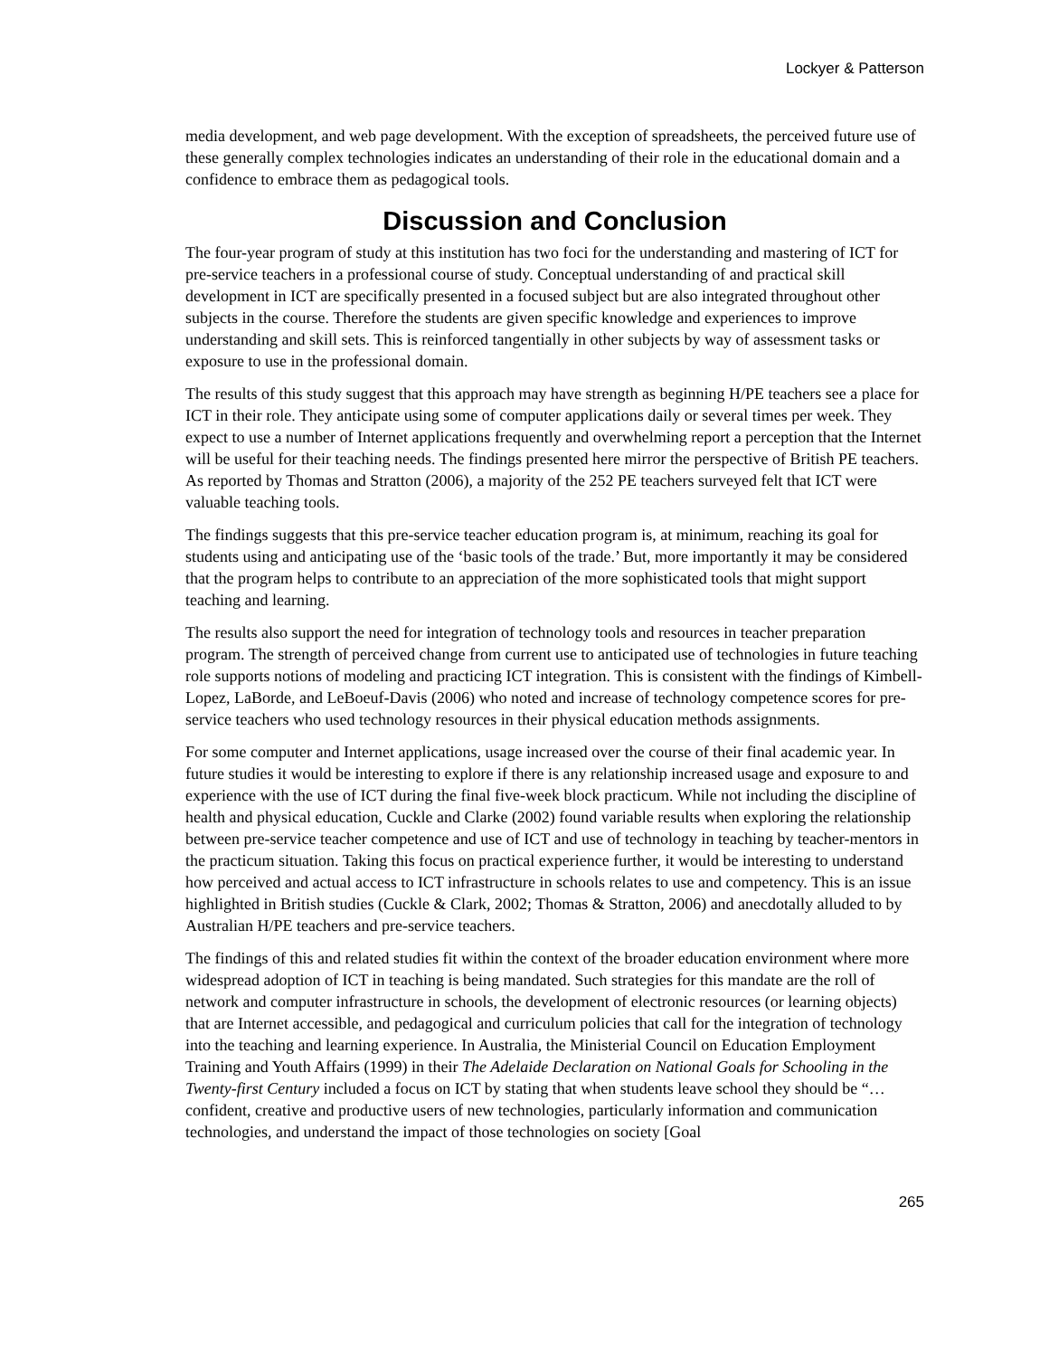Lockyer & Patterson
media development, and web page development. With the exception of spreadsheets, the perceived future use of these generally complex technologies indicates an understanding of their role in the educational domain and a confidence to embrace them as pedagogical tools.
Discussion and Conclusion
The four-year program of study at this institution has two foci for the understanding and mastering of ICT for pre-service teachers in a professional course of study. Conceptual understanding of and practical skill development in ICT are specifically presented in a focused subject but are also integrated throughout other subjects in the course. Therefore the students are given specific knowledge and experiences to improve understanding and skill sets. This is reinforced tangentially in other subjects by way of assessment tasks or exposure to use in the professional domain.
The results of this study suggest that this approach may have strength as beginning H/PE teachers see a place for ICT in their role. They anticipate using some of computer applications daily or several times per week. They expect to use a number of Internet applications frequently and overwhelming report a perception that the Internet will be useful for their teaching needs. The findings presented here mirror the perspective of British PE teachers. As reported by Thomas and Stratton (2006), a majority of the 252 PE teachers surveyed felt that ICT were valuable teaching tools.
The findings suggests that this pre-service teacher education program is, at minimum, reaching its goal for students using and anticipating use of the ‘basic tools of the trade.’ But, more importantly it may be considered that the program helps to contribute to an appreciation of the more sophisticated tools that might support teaching and learning.
The results also support the need for integration of technology tools and resources in teacher preparation program. The strength of perceived change from current use to anticipated use of technologies in future teaching role supports notions of modeling and practicing ICT integration. This is consistent with the findings of Kimbell-Lopez, LaBorde, and LeBoeuf-Davis (2006) who noted and increase of technology competence scores for pre-service teachers who used technology resources in their physical education methods assignments.
For some computer and Internet applications, usage increased over the course of their final academic year. In future studies it would be interesting to explore if there is any relationship increased usage and exposure to and experience with the use of ICT during the final five-week block practicum. While not including the discipline of health and physical education, Cuckle and Clarke (2002) found variable results when exploring the relationship between pre-service teacher competence and use of ICT and use of technology in teaching by teacher-mentors in the practicum situation. Taking this focus on practical experience further, it would be interesting to understand how perceived and actual access to ICT infrastructure in schools relates to use and competency. This is an issue highlighted in British studies (Cuckle & Clark, 2002; Thomas & Stratton, 2006) and anecdotally alluded to by Australian H/PE teachers and pre-service teachers.
The findings of this and related studies fit within the context of the broader education environment where more widespread adoption of ICT in teaching is being mandated. Such strategies for this mandate are the roll of network and computer infrastructure in schools, the development of electronic resources (or learning objects) that are Internet accessible, and pedagogical and curriculum policies that call for the integration of technology into the teaching and learning experience. In Australia, the Ministerial Council on Education Employment Training and Youth Affairs (1999) in their The Adelaide Declaration on National Goals for Schooling in the Twenty-first Century included a focus on ICT by stating that when students leave school they should be “…confident, creative and productive users of new technologies, particularly information and communication technologies, and understand the impact of those technologies on society [Goal
265